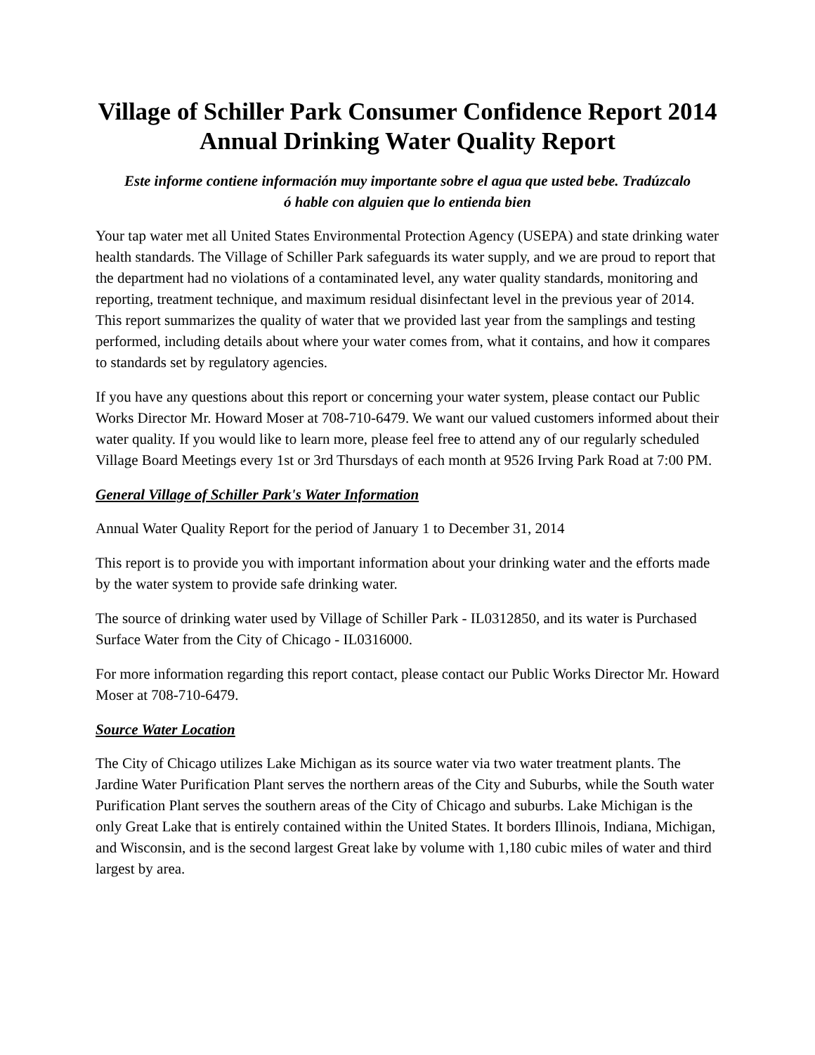Village of Schiller Park Consumer Confidence Report 2014
Annual Drinking Water Quality Report
Este informe contiene información muy importante sobre el agua que usted bebe. Tradúzcalo
ó hable con alguien que lo entienda bien
Your tap water met all United States Environmental Protection Agency (USEPA) and state drinking water health standards. The Village of Schiller Park safeguards its water supply, and we are proud to report that the department had no violations of a contaminated level, any water quality standards, monitoring and reporting, treatment technique, and maximum residual disinfectant level in the previous year of 2014. This report summarizes the quality of water that we provided last year from the samplings and testing performed, including details about where your water comes from, what it contains, and how it compares to standards set by regulatory agencies.
If you have any questions about this report or concerning your water system, please contact our Public Works Director Mr. Howard Moser at 708-710-6479. We want our valued customers informed about their water quality. If you would like to learn more, please feel free to attend any of our regularly scheduled Village Board Meetings every 1st or 3rd Thursdays of each month at 9526 Irving Park Road at 7:00 PM.
General Village of Schiller Park's Water Information
Annual Water Quality Report for the period of January 1 to December 31, 2014
This report is to provide you with important information about your drinking water and the efforts made by the water system to provide safe drinking water.
The source of drinking water used by Village of Schiller Park - IL0312850, and its water is Purchased Surface Water from the City of Chicago - IL0316000.
For more information regarding this report contact, please contact our Public Works Director Mr. Howard Moser at 708-710-6479.
Source Water Location
The City of Chicago utilizes Lake Michigan as its source water via two water treatment plants. The Jardine Water Purification Plant serves the northern areas of the City and Suburbs, while the South water Purification Plant serves the southern areas of the City of Chicago and suburbs. Lake Michigan is the only Great Lake that is entirely contained within the United States. It borders Illinois, Indiana, Michigan, and Wisconsin, and is the second largest Great lake by volume with 1,180 cubic miles of water and third largest by area.